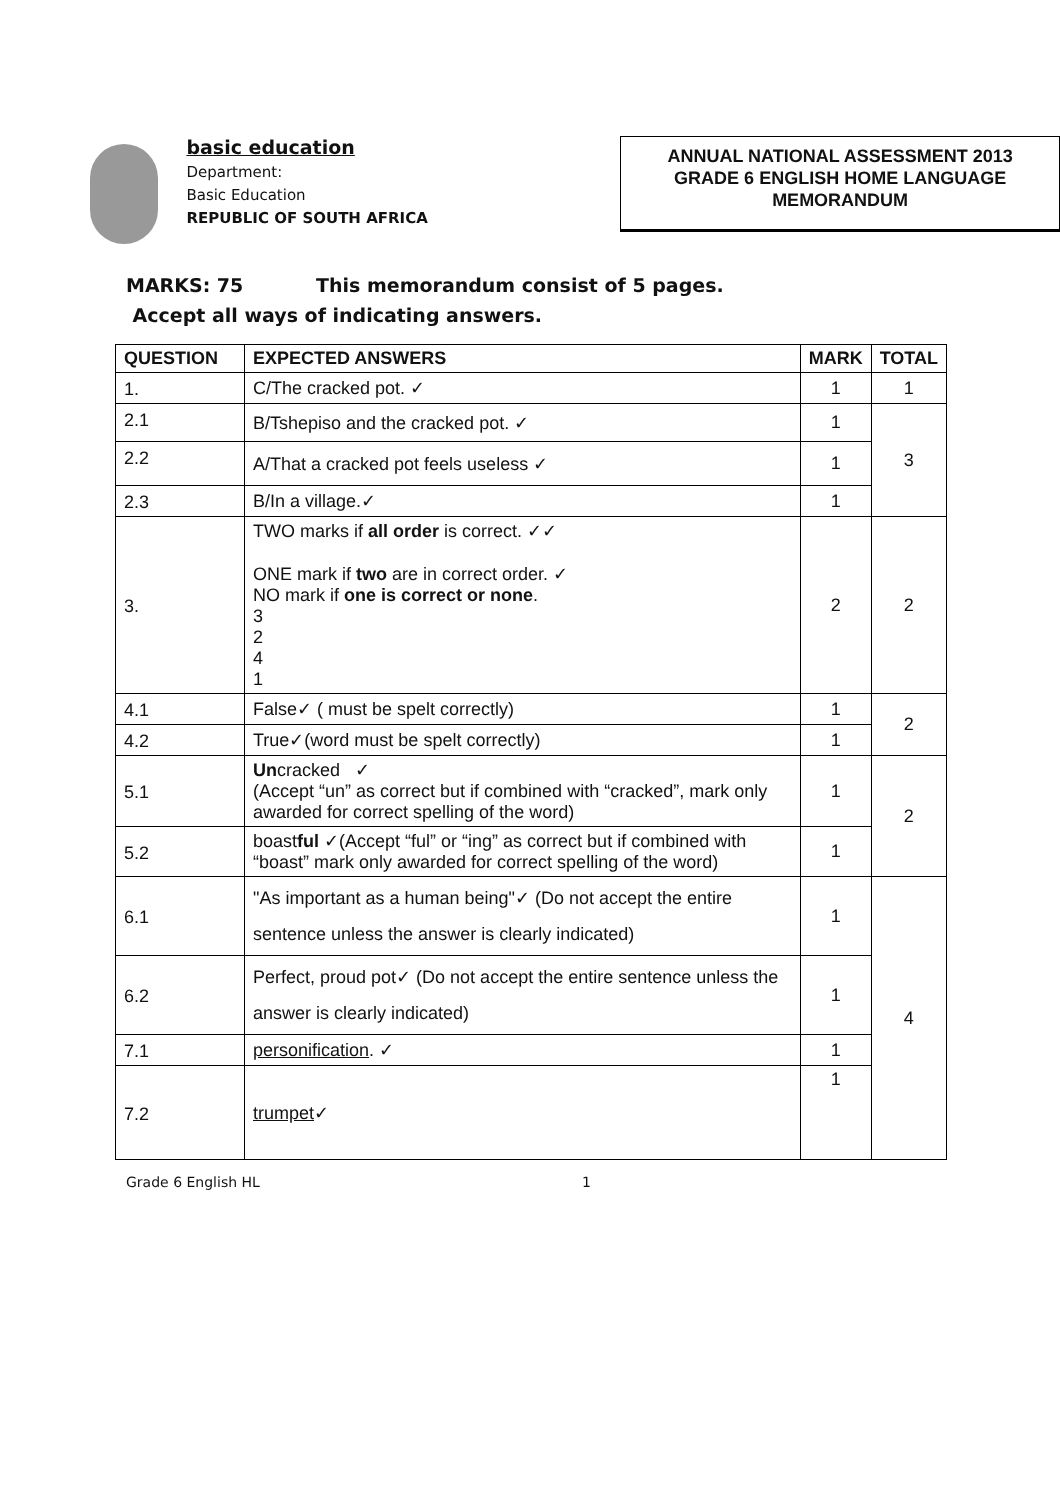basic education
Department:
Basic Education
REPUBLIC OF SOUTH AFRICA
ANNUAL NATIONAL ASSESSMENT 2013
GRADE 6 ENGLISH HOME LANGUAGE
MEMORANDUM
MARKS: 75 This memorandum consist of 5 pages.
Accept all ways of indicating answers.
| QUESTION | EXPECTED ANSWERS | MARK | TOTAL |
| --- | --- | --- | --- |
| 1. | C/The cracked pot. ✓ | 1 | 1 |
| 2.1 | B/Tshepiso and the cracked pot. ✓ | 1 | 3 |
| 2.2 | A/That a cracked pot feels useless ✓ | 1 | |
| 2.3 | B/In a village.✓ | 1 | |
| 3. | TWO marks if all order is correct. ✓✓ ONE mark if two are in correct order. ✓ NO mark if one is correct or none . 3 2 4 1 | 2 | 2 |
| 4.1 | False✓ ( must be spelt correctly) | 1 | 2 |
| 4.2 | True✓(word must be spelt correctly) | 1 | |
| 5.1 | Un cracked ✓ (Accept “un” as correct but if combined with “cracked”, mark only awarded for correct spelling of the word) | 1 | 2 |
| 5.2 | boast ful ✓(Accept “ful” or “ing” as correct but if combined with “boast” mark only awarded for correct spelling of the word) | 1 | |
| 6.1 | "As important as a human being"✓ (Do not accept the entire sentence unless the answer is clearly indicated) | 1 | 4 |
| 6.2 | Perfect, proud pot✓ (Do not accept the entire sentence unless the answer is clearly indicated) | 1 | |
| 7.1 | personification . ✓ | 1 | |
| 7.2 | trumpet ✓ | 1 | |
Grade 6 English HL 1